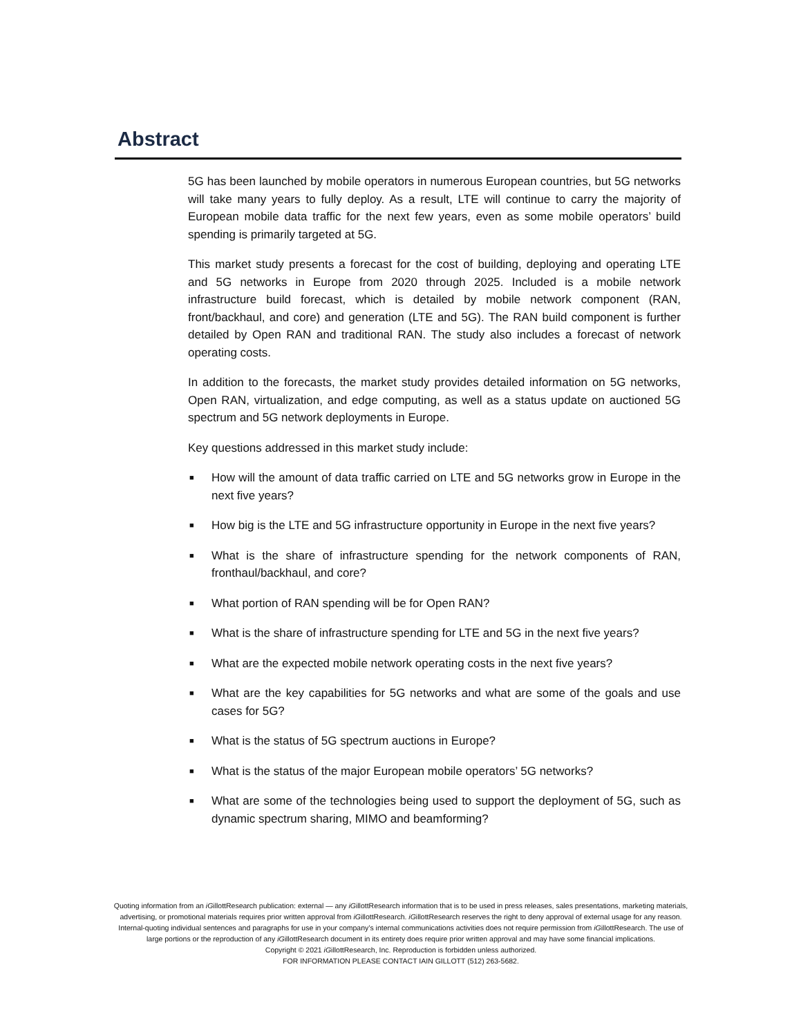Abstract
5G has been launched by mobile operators in numerous European countries, but 5G networks will take many years to fully deploy. As a result, LTE will continue to carry the majority of European mobile data traffic for the next few years, even as some mobile operators’ build spending is primarily targeted at 5G.
This market study presents a forecast for the cost of building, deploying and operating LTE and 5G networks in Europe from 2020 through 2025. Included is a mobile network infrastructure build forecast, which is detailed by mobile network component (RAN, front/backhaul, and core) and generation (LTE and 5G). The RAN build component is further detailed by Open RAN and traditional RAN. The study also includes a forecast of network operating costs.
In addition to the forecasts, the market study provides detailed information on 5G networks, Open RAN, virtualization, and edge computing, as well as a status update on auctioned 5G spectrum and 5G network deployments in Europe.
Key questions addressed in this market study include:
■ How will the amount of data traffic carried on LTE and 5G networks grow in Europe in the next five years?
■ How big is the LTE and 5G infrastructure opportunity in Europe in the next five years?
■ What is the share of infrastructure spending for the network components of RAN, fronthaul/backhaul, and core?
■ What portion of RAN spending will be for Open RAN?
■ What is the share of infrastructure spending for LTE and 5G in the next five years?
■ What are the expected mobile network operating costs in the next five years?
■ What are the key capabilities for 5G networks and what are some of the goals and use cases for 5G?
■ What is the status of 5G spectrum auctions in Europe?
■ What is the status of the major European mobile operators’ 5G networks?
■ What are some of the technologies being used to support the deployment of 5G, such as dynamic spectrum sharing, MIMO and beamforming?
Quoting information from an iGillottResearch publication: external — any iGillottResearch information that is to be used in press releases, sales presentations, marketing materials, advertising, or promotional materials requires prior written approval from iGillottResearch. iGillottResearch reserves the right to deny approval of external usage for any reason. Internal-quoting individual sentences and paragraphs for use in your company’s internal communications activities does not require permission from iGillottResearch. The use of large portions or the reproduction of any iGillottResearch document in its entirety does require prior written approval and may have some financial implications.
Copyright © 2021 iGillottResearch, Inc. Reproduction is forbidden unless authorized.
FOR INFORMATION PLEASE CONTACT IAIN GILLOTT (512) 263-5682.